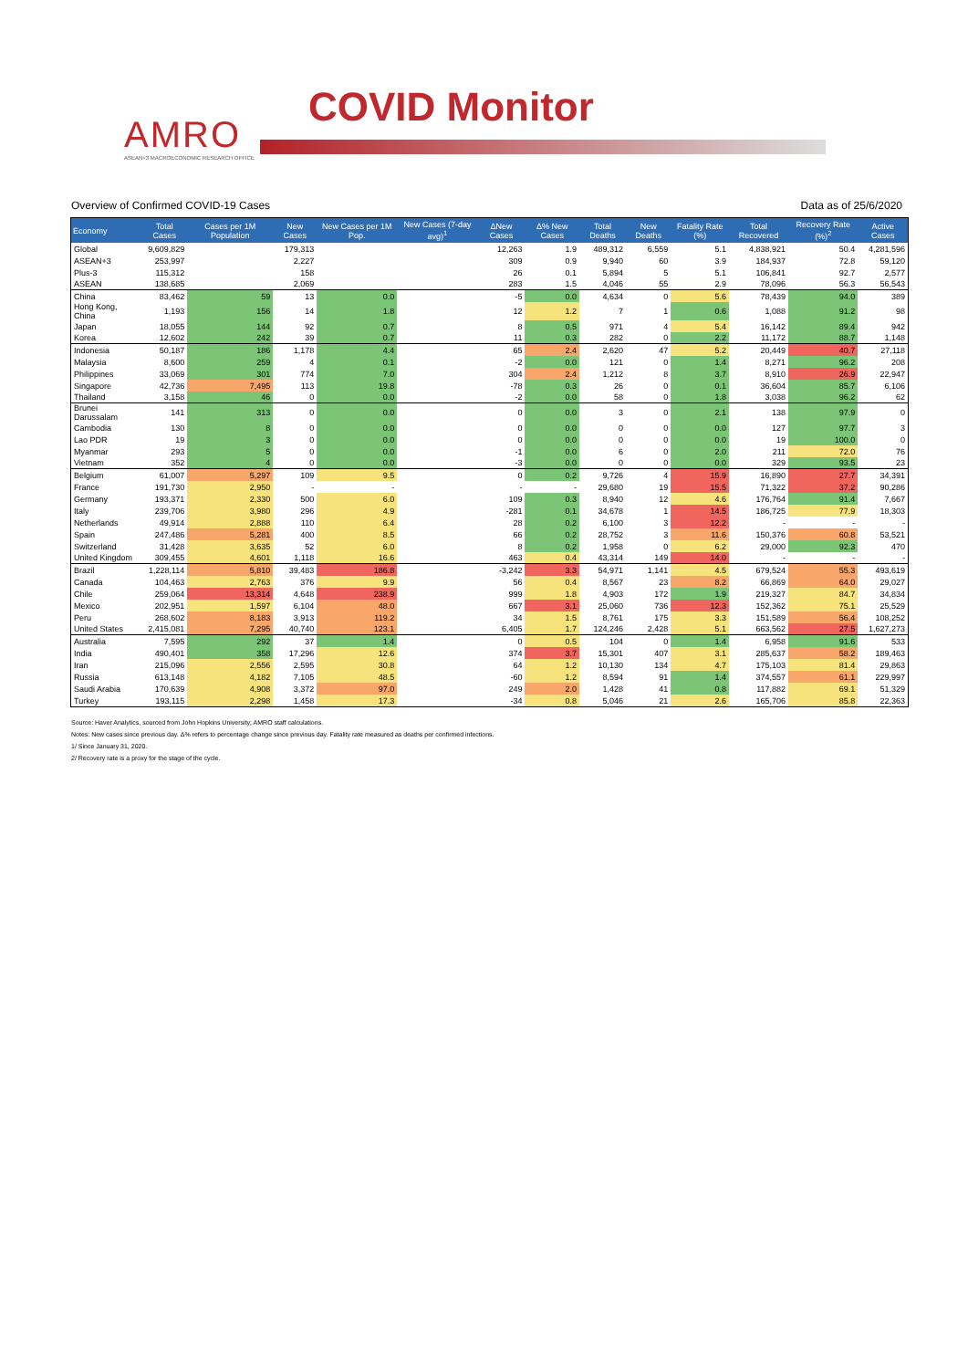AMRO
ASEAN+3 MACROECONOMIC RESEARCH OFFICE
COVID Monitor
Overview of Confirmed COVID-19 Cases Data as of 25/6/2020
| Economy | Total Cases | Cases per 1M Population | New Cases | New Cases per 1M Pop. | New Cases (7-day avg)<sup>1</sup> | ΔNew Cases | Δ% New Cases | Total Deaths | New Deaths | Fatality Rate (%) | Total Recovered | Recovery Rate (%)<sup>2</sup> | Active Cases |
| --- | --- | --- | --- | --- | --- | --- | --- | --- | --- | --- | --- | --- | --- |
| Global | 9,609,829 | | 179,313 | | | 12,263 | 1.9 | 489,312 | 6,559 | 5.1 | 4,838,921 | 50.4 | 4,281,596 |
| ASEAN+3 | 253,997 | | 2,227 | | | 309 | 0.9 | 9,940 | 60 | 3.9 | 184,937 | 72.8 | 59,120 |
| Plus-3 | 115,312 | | 158 | | | 26 | 0.1 | 5,894 | 5 | 5.1 | 106,841 | 92.7 | 2,577 |
| ASEAN | 138,685 | | 2,069 | | | 283 | 1.5 | 4,046 | 55 | 2.9 | 78,096 | 56.3 | 56,543 |
| China | 83,462 | 59 | 13 | 0.0 | | -5 | 0.0 | 4,634 | 0 | 5.6 | 78,439 | 94.0 | 389 |
| Hong Kong, China | 1,193 | 156 | 14 | 1.8 | | 12 | 1.2 | 7 | 1 | 0.6 | 1,088 | 91.2 | 98 |
| Japan | 18,055 | 144 | 92 | 0.7 | | 8 | 0.5 | 971 | 4 | 5.4 | 16,142 | 89.4 | 942 |
| Korea | 12,602 | 242 | 39 | 0.7 | | 11 | 0.3 | 282 | 0 | 2.2 | 11,172 | 88.7 | 1,148 |
| Indonesia | 50,187 | 186 | 1,178 | 4.4 | | 65 | 2.4 | 2,620 | 47 | 5.2 | 20,449 | 40.7 | 27,118 |
| Malaysia | 8,600 | 259 | 4 | 0.1 | | -2 | 0.0 | 121 | 0 | 1.4 | 8,271 | 96.2 | 208 |
| Philippines | 33,069 | 301 | 774 | 7.0 | | 304 | 2.4 | 1,212 | 8 | 3.7 | 8,910 | 26.9 | 22,947 |
| Singapore | 42,736 | 7,495 | 113 | 19.8 | | -78 | 0.3 | 26 | 0 | 0.1 | 36,604 | 85.7 | 6,106 |
| Thailand | 3,158 | 46 | 0 | 0.0 | | -2 | 0.0 | 58 | 0 | 1.8 | 3,038 | 96.2 | 62 |
| Brunei Darussalam | 141 | 313 | 0 | 0.0 | | 0 | 0.0 | 3 | 0 | 2.1 | 138 | 97.9 | 0 |
| Cambodia | 130 | 8 | 0 | 0.0 | | 0 | 0.0 | 0 | 0 | 0.0 | 127 | 97.7 | 3 |
| Lao PDR | 19 | 3 | 0 | 0.0 | | 0 | 0.0 | 0 | 0 | 0.0 | 19 | 100.0 | 0 |
| Myanmar | 293 | 5 | 0 | 0.0 | | -1 | 0.0 | 6 | 0 | 2.0 | 211 | 72.0 | 76 |
| Vietnam | 352 | 4 | 0 | 0.0 | | -3 | 0.0 | 0 | 0 | 0.0 | 329 | 93.5 | 23 |
| Belgium | 61,007 | 5,297 | 109 | 9.5 | | 0 | 0.2 | 9,726 | 4 | 15.9 | 16,890 | 27.7 | 34,391 |
| France | 191,730 | 2,950 | - | - | | - | - | 29,680 | 19 | 15.5 | 71,322 | 37.2 | 90,286 |
| Germany | 193,371 | 2,330 | 500 | 6.0 | | 109 | 0.3 | 8,940 | 12 | 4.6 | 176,764 | 91.4 | 7,667 |
| Italy | 239,706 | 3,980 | 296 | 4.9 | | -281 | 0.1 | 34,678 | 1 | 14.5 | 186,725 | 77.9 | 18,303 |
| Netherlands | 49,914 | 2,888 | 110 | 6.4 | | 28 | 0.2 | 6,100 | 3 | 12.2 | - | - | - |
| Spain | 247,486 | 5,281 | 400 | 8.5 | | 66 | 0.2 | 28,752 | 3 | 11.6 | 150,376 | 60.8 | 53,521 |
| Switzerland | 31,428 | 3,635 | 52 | 6.0 | | 8 | 0.2 | 1,958 | 0 | 6.2 | 29,000 | 92.3 | 470 |
| United Kingdom | 309,455 | 4,601 | 1,118 | 16.6 | | 463 | 0.4 | 43,314 | 149 | 14.0 | - | - | - |
| Brazil | 1,228,114 | 5,810 | 39,483 | 186.8 | | -3,242 | 3.3 | 54,971 | 1,141 | 4.5 | 679,524 | 55.3 | 493,619 |
| Canada | 104,463 | 2,763 | 376 | 9.9 | | 56 | 0.4 | 8,567 | 23 | 8.2 | 66,869 | 64.0 | 29,027 |
| Chile | 259,064 | 13,314 | 4,648 | 238.9 | | 999 | 1.8 | 4,903 | 172 | 1.9 | 219,327 | 84.7 | 34,834 |
| Mexico | 202,951 | 1,597 | 6,104 | 48.0 | | 667 | 3.1 | 25,060 | 736 | 12.3 | 152,362 | 75.1 | 25,529 |
| Peru | 268,602 | 8,183 | 3,913 | 119.2 | | 34 | 1.5 | 8,761 | 175 | 3.3 | 151,589 | 56.4 | 108,252 |
| United States | 2,415,081 | 7,295 | 40,740 | 123.1 | | 6,405 | 1.7 | 124,246 | 2,428 | 5.1 | 663,562 | 27.5 | 1,627,273 |
| Australia | 7,595 | 292 | 37 | 1.4 | | 0 | 0.5 | 104 | 0 | 1.4 | 6,958 | 91.6 | 533 |
| India | 490,401 | 358 | 17,296 | 12.6 | | 374 | 3.7 | 15,301 | 407 | 3.1 | 285,637 | 58.2 | 189,463 |
| Iran | 215,096 | 2,556 | 2,595 | 30.8 | | 64 | 1.2 | 10,130 | 134 | 4.7 | 175,103 | 81.4 | 29,863 |
| Russia | 613,148 | 4,182 | 7,105 | 48.5 | | -60 | 1.2 | 8,594 | 91 | 1.4 | 374,557 | 61.1 | 229,997 |
| Saudi Arabia | 170,639 | 4,908 | 3,372 | 97.0 | | 249 | 2.0 | 1,428 | 41 | 0.8 | 117,882 | 69.1 | 51,329 |
| Turkey | 193,115 | 2,298 | 1,458 | 17.3 | | -34 | 0.8 | 5,046 | 21 | 2.6 | 165,706 | 85.8 | 22,363 |
Source: Haver Analytics, sourced from John Hopkins University; AMRO staff calculations.
Notes: New cases since previous day. Δ% refers to percentage change since previous day. Fatality rate measured as deaths per confirmed infections.
1/ Since January 31, 2020.
2/ Recovery rate is a proxy for the stage of the cycle.